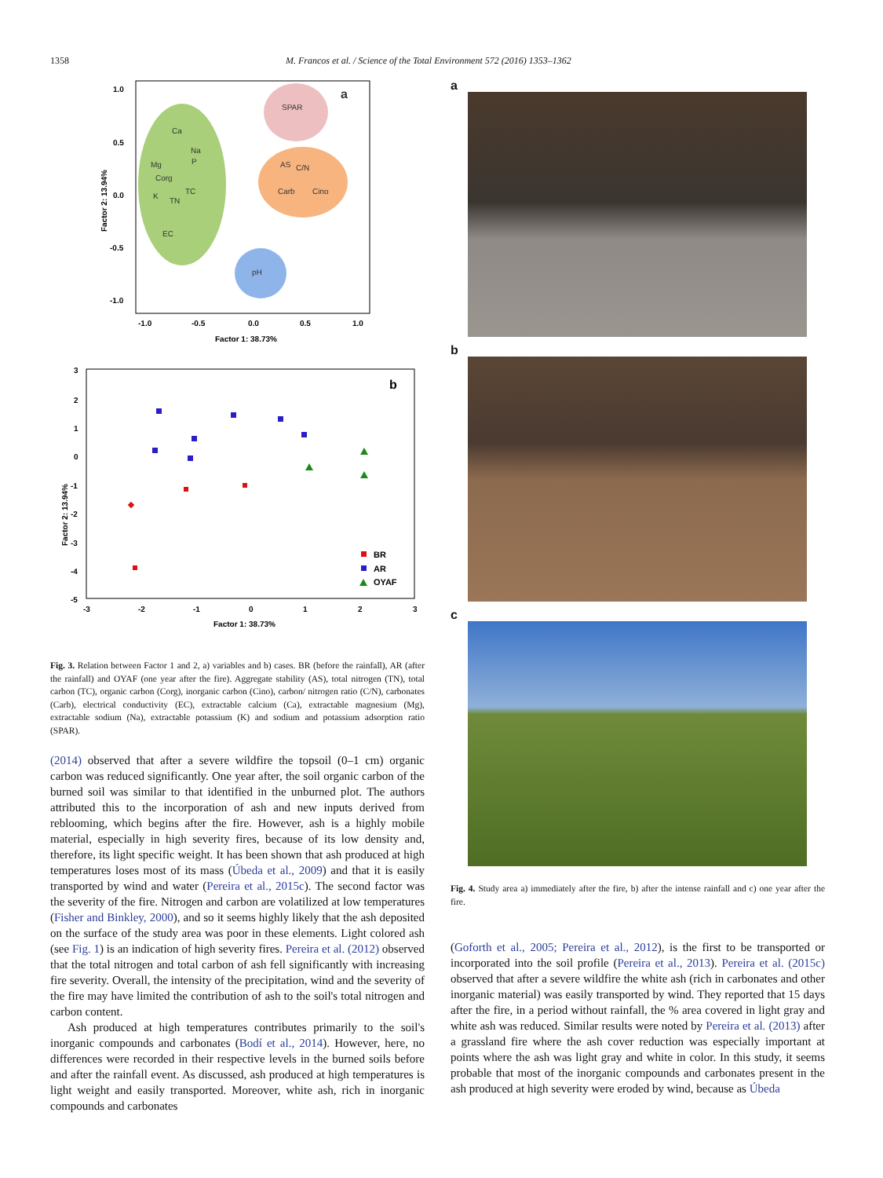1358 M. Francos et al. / Science of the Total Environment 572 (2016) 1353–1362
Ca
Na
Mg
P
Corg
TC
K
TN
EC
SPAR
AS
C/N
Carb
Cino
pH
a
1.0
0.5
0.0
-0.5
-1.0
-1.0
-0.5
0.0
0.5
1.0
Factor 1: 38.73%
Factor 2: 13.94%
b
3
2
1
0
-1
-2
-3
-4
-5
-3
-2
-1
0
1
2
3
Factor 1: 38.73%
Factor 2: 13.94%
BR
AR
OYAF
Fig. 3. Relation between Factor 1 and 2, a) variables and b) cases. BR (before the rainfall), AR (after the rainfall) and OYAF (one year after the fire). Aggregate stability (AS), total nitrogen (TN), total carbon (TC), organic carbon (Corg), inorganic carbon (Cino), carbon/ nitrogen ratio (C/N), carbonates (Carb), electrical conductivity (EC), extractable calcium (Ca), extractable magnesium (Mg), extractable sodium (Na), extractable potassium (K) and sodium and potassium adsorption ratio (SPAR).
(2014) observed that after a severe wildfire the topsoil (0–1 cm) organic carbon was reduced significantly. One year after, the soil organic carbon of the burned soil was similar to that identified in the unburned plot. The authors attributed this to the incorporation of ash and new inputs derived from reblooming, which begins after the fire. However, ash is a highly mobile material, especially in high severity fires, because of its low density and, therefore, its light specific weight. It has been shown that ash produced at high temperatures loses most of its mass (Úbeda et al., 2009) and that it is easily transported by wind and water (Pereira et al., 2015c). The second factor was the severity of the fire. Nitrogen and carbon are volatilized at low temperatures (Fisher and Binkley, 2000), and so it seems highly likely that the ash deposited on the surface of the study area was poor in these elements. Light colored ash (see Fig. 1) is an indication of high severity fires. Pereira et al. (2012) observed that the total nitrogen and total carbon of ash fell significantly with increasing fire severity. Overall, the intensity of the precipitation, wind and the severity of the fire may have limited the contribution of ash to the soil's total nitrogen and carbon content.
Ash produced at high temperatures contributes primarily to the soil's inorganic compounds and carbonates (Bodí et al., 2014). However, here, no differences were recorded in their respective levels in the burned soils before and after the rainfall event. As discussed, ash produced at high temperatures is light weight and easily transported. Moreover, white ash, rich in inorganic compounds and carbonates
a
b
c
Fig. 4. Study area a) immediately after the fire, b) after the intense rainfall and c) one year after the fire.
(Goforth et al., 2005; Pereira et al., 2012), is the first to be transported or incorporated into the soil profile (Pereira et al., 2013). Pereira et al. (2015c) observed that after a severe wildfire the white ash (rich in carbonates and other inorganic material) was easily transported by wind. They reported that 15 days after the fire, in a period without rainfall, the % area covered in light gray and white ash was reduced. Similar results were noted by Pereira et al. (2013) after a grassland fire where the ash cover reduction was especially important at points where the ash was light gray and white in color. In this study, it seems probable that most of the inorganic compounds and carbonates present in the ash produced at high severity were eroded by wind, because as Úbeda